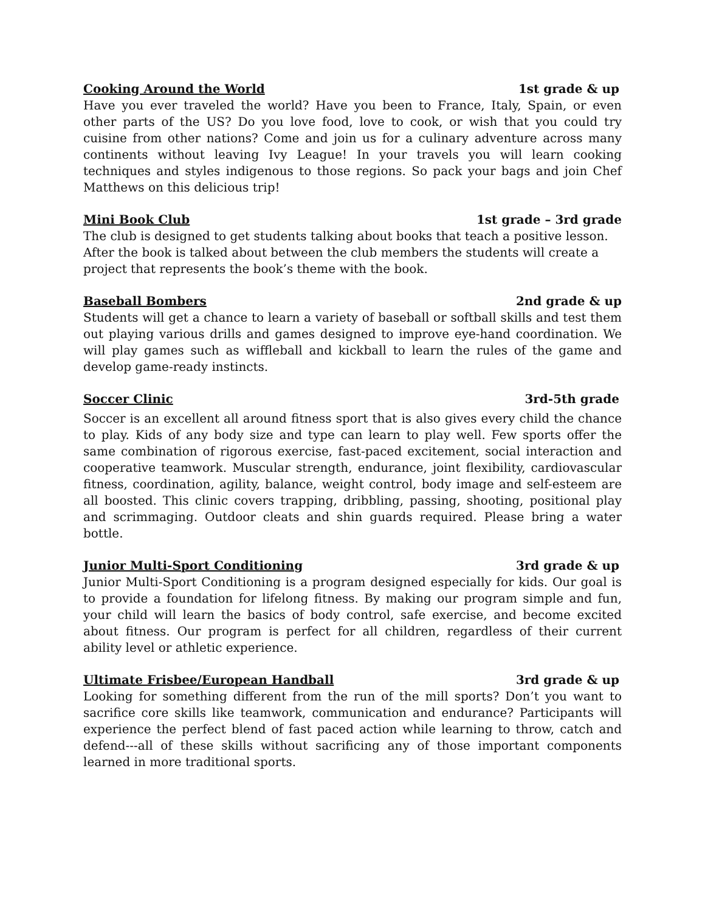Cooking Around the World 1st grade & up
Have you ever traveled the world? Have you been to France, Italy, Spain, or even other parts of the US? Do you love food, love to cook, or wish that you could try cuisine from other nations? Come and join us for a culinary adventure across many continents without leaving Ivy League! In your travels you will learn cooking techniques and styles indigenous to those regions. So pack your bags and join Chef Matthews on this delicious trip!
Mini Book Club 1st grade – 3rd grade
The club is designed to get students talking about books that teach a positive lesson. After the book is talked about between the club members the students will create a project that represents the book’s theme with the book.
Baseball Bombers 2nd grade & up
Students will get a chance to learn a variety of baseball or softball skills and test them out playing various drills and games designed to improve eye-hand coordination. We will play games such as wiffleball and kickball to learn the rules of the game and develop game-ready instincts.
Soccer Clinic 3rd-5th grade
Soccer is an excellent all around fitness sport that is also gives every child the chance to play. Kids of any body size and type can learn to play well. Few sports offer the same combination of rigorous exercise, fast-paced excitement, social interaction and cooperative teamwork. Muscular strength, endurance, joint flexibility, cardiovascular fitness, coordination, agility, balance, weight control, body image and self-esteem are all boosted. This clinic covers trapping, dribbling, passing, shooting, positional play and scrimmaging. Outdoor cleats and shin guards required. Please bring a water bottle.
Junior Multi-Sport Conditioning 3rd grade & up
Junior Multi-Sport Conditioning is a program designed especially for kids. Our goal is to provide a foundation for lifelong fitness. By making our program simple and fun, your child will learn the basics of body control, safe exercise, and become excited about fitness. Our program is perfect for all children, regardless of their current ability level or athletic experience.
Ultimate Frisbee/European Handball 3rd grade & up
Looking for something different from the run of the mill sports? Don’t you want to sacrifice core skills like teamwork, communication and endurance? Participants will experience the perfect blend of fast paced action while learning to throw, catch and defend---all of these skills without sacrificing any of those important components learned in more traditional sports.